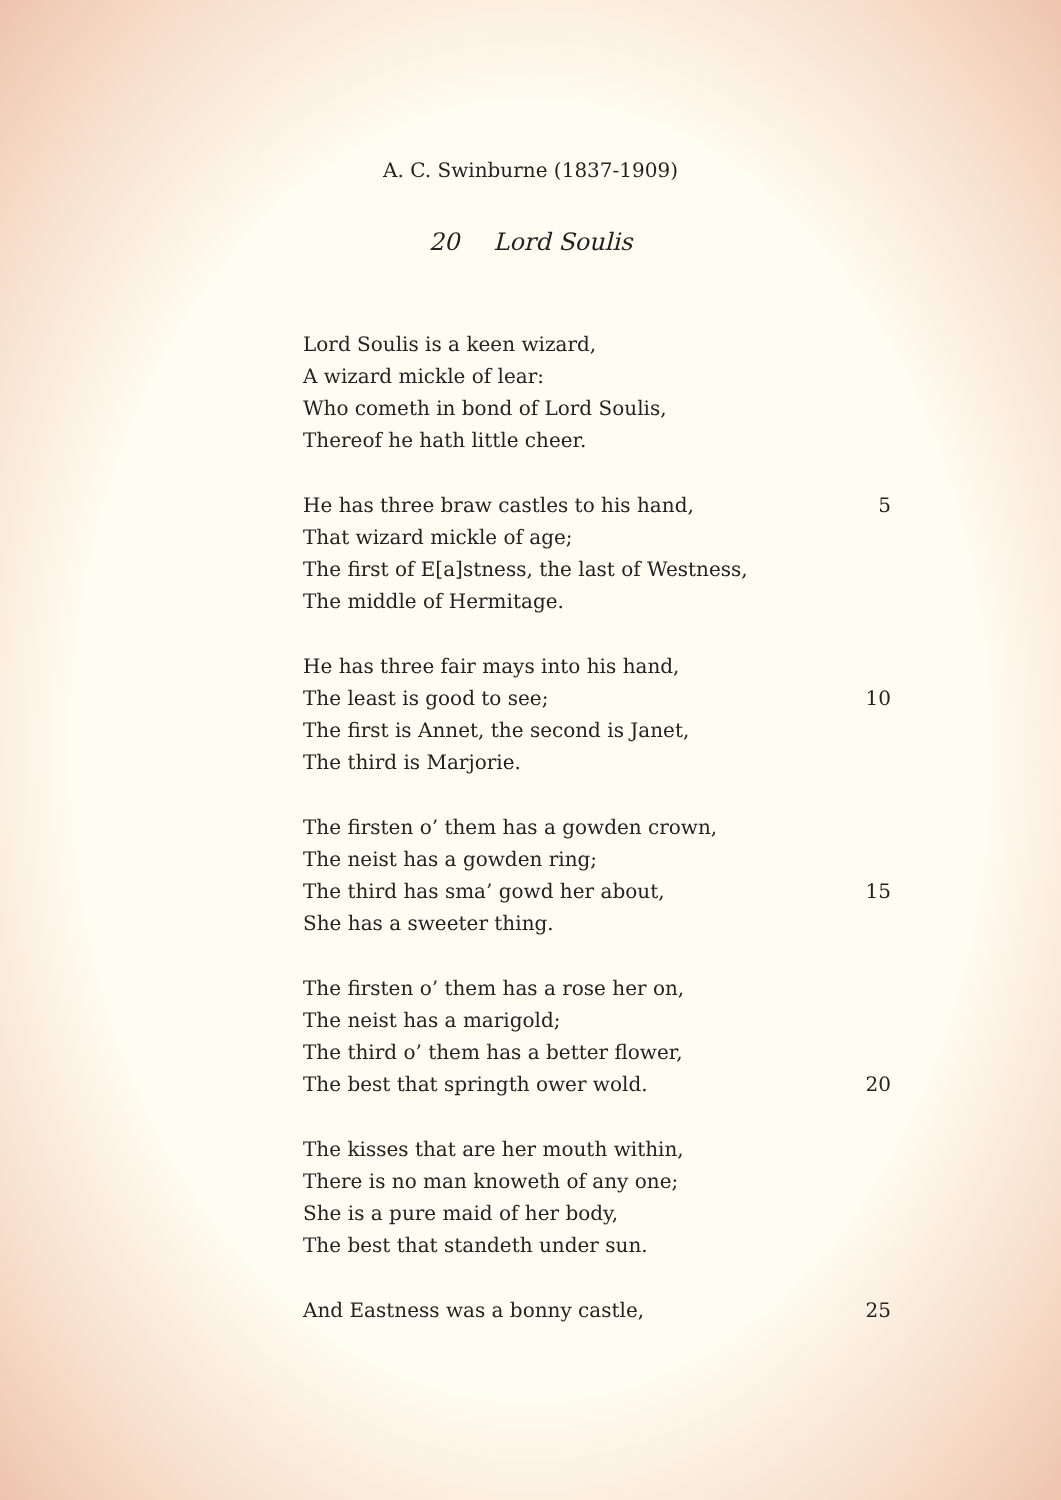A. C. Swinburne (1837-1909)
20 Lord Soulis
Lord Soulis is a keen wizard,
A wizard mickle of lear:
Who cometh in bond of Lord Soulis,
Thereof he hath little cheer.
He has three braw castles to his hand, 5
That wizard mickle of age;
The first of E[a]stness, the last of Westness,
The middle of Hermitage.
He has three fair mays into his hand,
The least is good to see; 10
The first is Annet, the second is Janet,
The third is Marjorie.
The firsten o’ them has a gowden crown,
The neist has a gowden ring;
The third has sma’ gowd her about, 15
She has a sweeter thing.
The firsten o’ them has a rose her on,
The neist has a marigold;
The third o’ them has a better flower,
The best that springth ower wold. 20
The kisses that are her mouth within,
There is no man knoweth of any one;
She is a pure maid of her body,
The best that standeth under sun.
And Eastness was a bonny castle, 25